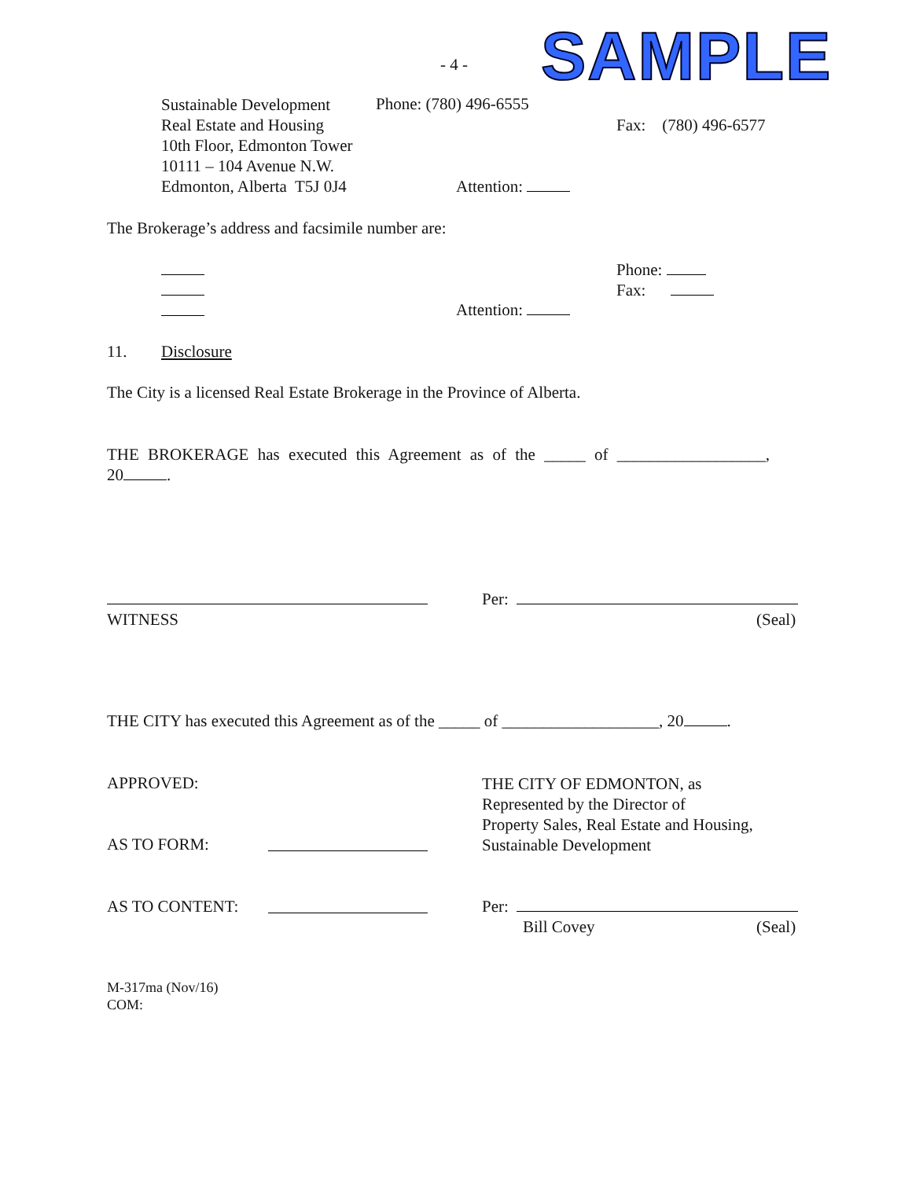- 4 - SAMPLE
Sustainable Development
Real Estate and Housing
10th Floor, Edmonton Tower
10111 – 104 Avenue N.W.
Edmonton, Alberta T5J 0J4
Phone: (780) 496-6555
Fax: (780) 496-6577
Attention:
The Brokerage’s address and facsimile number are:
Phone:
Fax:
Attention:
11. Disclosure
The City is a licensed Real Estate Brokerage in the Province of Alberta.
THE BROKERAGE has executed this Agreement as of the _____ of __________________,
20 .
Per:
WITNESS (Seal)
THE CITY has executed this Agreement as of the _____ of ___________________, 20 .
APPROVED:
THE CITY OF EDMONTON, as
Represented by the Director of
Property Sales, Real Estate and Housing,
Sustainable Development
AS TO FORM:
AS TO CONTENT: Per:
Bill Covey (Seal)
M-317ma (Nov/16)
COM: